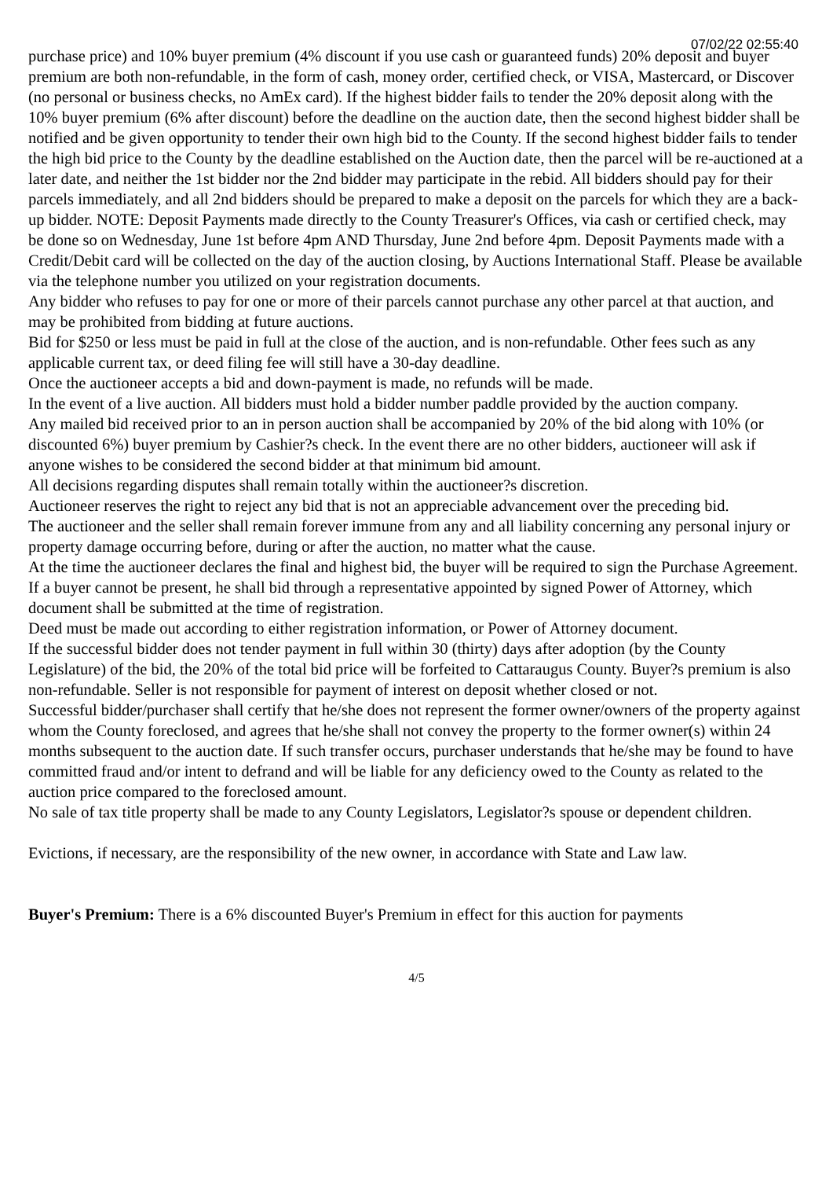07/02/22 02:55:40
purchase price) and 10% buyer premium (4% discount if you use cash or guaranteed funds) 20% deposit and buyer premium are both non-refundable, in the form of cash, money order, certified check, or VISA, Mastercard, or Discover (no personal or business checks, no AmEx card). If the highest bidder fails to tender the 20% deposit along with the 10% buyer premium (6% after discount) before the deadline on the auction date, then the second highest bidder shall be notified and be given opportunity to tender their own high bid to the County. If the second highest bidder fails to tender the high bid price to the County by the deadline established on the Auction date, then the parcel will be re-auctioned at a later date, and neither the 1st bidder nor the 2nd bidder may participate in the rebid. All bidders should pay for their parcels immediately, and all 2nd bidders should be prepared to make a deposit on the parcels for which they are a back-up bidder. NOTE: Deposit Payments made directly to the County Treasurer's Offices, via cash or certified check, may be done so on Wednesday, June 1st before 4pm AND Thursday, June 2nd before 4pm. Deposit Payments made with a Credit/Debit card will be collected on the day of the auction closing, by Auctions International Staff. Please be available via the telephone number you utilized on your registration documents.
Any bidder who refuses to pay for one or more of their parcels cannot purchase any other parcel at that auction, and may be prohibited from bidding at future auctions.
Bid for $250 or less must be paid in full at the close of the auction, and is non-refundable. Other fees such as any applicable current tax, or deed filing fee will still have a 30-day deadline.
Once the auctioneer accepts a bid and down-payment is made, no refunds will be made.
In the event of a live auction. All bidders must hold a bidder number paddle provided by the auction company.
Any mailed bid received prior to an in person auction shall be accompanied by 20% of the bid along with 10% (or discounted 6%) buyer premium by Cashier?s check. In the event there are no other bidders, auctioneer will ask if anyone wishes to be considered the second bidder at that minimum bid amount.
All decisions regarding disputes shall remain totally within the auctioneer?s discretion.
Auctioneer reserves the right to reject any bid that is not an appreciable advancement over the preceding bid.
The auctioneer and the seller shall remain forever immune from any and all liability concerning any personal injury or property damage occurring before, during or after the auction, no matter what the cause.
At the time the auctioneer declares the final and highest bid, the buyer will be required to sign the Purchase Agreement.
If a buyer cannot be present, he shall bid through a representative appointed by signed Power of Attorney, which document shall be submitted at the time of registration.
Deed must be made out according to either registration information, or Power of Attorney document.
If the successful bidder does not tender payment in full within 30 (thirty) days after adoption (by the County Legislature) of the bid, the 20% of the total bid price will be forfeited to Cattaraugus County. Buyer?s premium is also non-refundable. Seller is not responsible for payment of interest on deposit whether closed or not.
Successful bidder/purchaser shall certify that he/she does not represent the former owner/owners of the property against whom the County foreclosed, and agrees that he/she shall not convey the property to the former owner(s) within 24 months subsequent to the auction date. If such transfer occurs, purchaser understands that he/she may be found to have committed fraud and/or intent to defrand and will be liable for any deficiency owed to the County as related to the auction price compared to the foreclosed amount.
No sale of tax title property shall be made to any County Legislators, Legislator?s spouse or dependent children.
Evictions, if necessary, are the responsibility of the new owner, in accordance with State and Law law.
Buyer's Premium: There is a 6% discounted Buyer's Premium in effect for this auction for payments
4/5